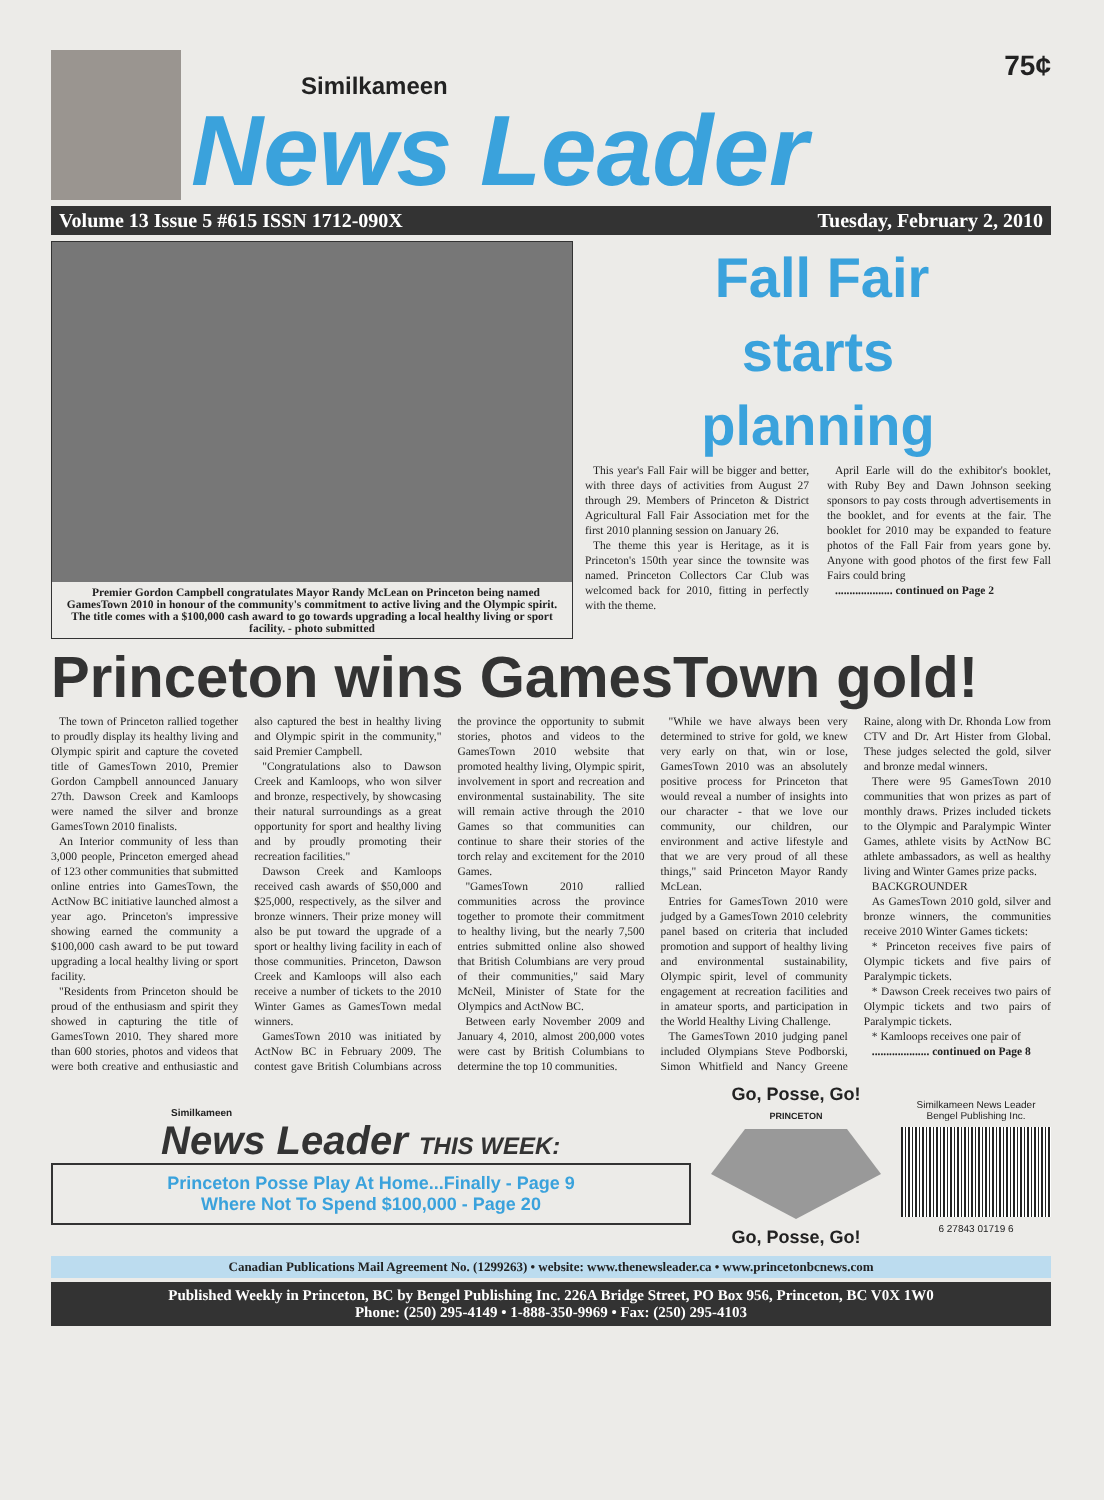Similkameen
News Leader
75¢
Volume 13 Issue 5 #615 ISSN 1712-090X Tuesday, February 2, 2010
Premier Gordon Campbell congratulates Mayor Randy McLean on Princeton being named GamesTown 2010 in honour of the community's commitment to active living and the Olympic spirit. The title comes with a $100,000 cash award to go towards upgrading a local healthy living or sport facility. - photo submitted
Fall Fair
starts
planning
This year's Fall Fair will be bigger and better, with three days of activities from August 27 through 29. Members of Princeton & District Agricultural Fall Fair Association met for the first 2010 planning session on January 26.
The theme this year is Heritage, as it is Princeton's 150th year since the townsite was named. Princeton Collectors Car Club was welcomed back for 2010, fitting in perfectly with the theme.
April Earle will do the exhibitor's booklet, with Ruby Bey and Dawn Johnson seeking sponsors to pay costs through advertisements in the booklet, and for events at the fair. The booklet for 2010 may be expanded to feature photos of the Fall Fair from years gone by. Anyone with good photos of the first few Fall Fairs could bring
.................... continued on Page 2
Princeton wins GamesTown gold!
The town of Princeton rallied together to proudly display its healthy living and Olympic spirit and capture the coveted title of GamesTown 2010, Premier Gordon Campbell announced January 27th. Dawson Creek and Kamloops were named the silver and bronze GamesTown 2010 finalists.
An Interior community of less than 3,000 people, Princeton emerged ahead of 123 other communities that submitted online entries into GamesTown, the ActNow BC initiative launched almost a year ago. Princeton's impressive showing earned the community a $100,000 cash award to be put toward upgrading a local healthy living or sport facility.
"Residents from Princeton should be proud of the enthusiasm and spirit they showed in capturing the title of GamesTown 2010. They shared more than 600 stories, photos and videos that were both creative and enthusiastic and also captured the best in healthy living and Olympic spirit in the community," said Premier Campbell.
"Congratulations also to Dawson Creek and Kamloops, who won silver and bronze, respectively, by showcasing their natural surroundings as a great opportunity for sport and healthy living and by proudly promoting their recreation facilities."
Dawson Creek and Kamloops received cash awards of $50,000 and $25,000, respectively, as the silver and bronze winners. Their prize money will also be put toward the upgrade of a sport or healthy living facility in each of those communities. Princeton, Dawson Creek and Kamloops will also each receive a number of tickets to the 2010 Winter Games as GamesTown medal winners.
GamesTown 2010 was initiated by ActNow BC in February 2009. The contest gave British Columbians across the province the opportunity to submit stories, photos and videos to the GamesTown 2010 website that promoted healthy living, Olympic spirit, involvement in sport and recreation and environmental sustainability. The site will remain active through the 2010 Games so that communities can continue to share their stories of the torch relay and excitement for the 2010 Games.
"GamesTown 2010 rallied communities across the province together to promote their commitment to healthy living, but the nearly 7,500 entries submitted online also showed that British Columbians are very proud of their communities," said Mary McNeil, Minister of State for the Olympics and ActNow BC.
Between early November 2009 and January 4, 2010, almost 200,000 votes were cast by British Columbians to determine the top 10 communities.
"While we have always been very determined to strive for gold, we knew very early on that, win or lose, GamesTown 2010 was an absolutely positive process for Princeton that would reveal a number of insights into our character - that we love our community, our children, our environment and active lifestyle and that we are very proud of all these things," said Princeton Mayor Randy McLean.
Entries for GamesTown 2010 were judged by a GamesTown 2010 celebrity panel based on criteria that included promotion and support of healthy living and environmental sustainability, Olympic spirit, level of community engagement at recreation facilities and in amateur sports, and participation in the World Healthy Living Challenge.
The GamesTown 2010 judging panel included Olympians Steve Podborski, Simon Whitfield and Nancy Greene Raine, along with Dr. Rhonda Low from CTV and Dr. Art Hister from Global. These judges selected the gold, silver and bronze medal winners.
There were 95 GamesTown 2010 communities that won prizes as part of monthly draws. Prizes included tickets to the Olympic and Paralympic Winter Games, athlete visits by ActNow BC athlete ambassadors, as well as healthy living and Winter Games prize packs.
BACKGROUNDER
As GamesTown 2010 gold, silver and bronze winners, the communities receive 2010 Winter Games tickets:
* Princeton receives five pairs of Olympic tickets and five pairs of Paralympic tickets.
* Dawson Creek receives two pairs of Olympic tickets and two pairs of Paralympic tickets.
* Kamloops receives one pair of
.................... continued on Page 8
Similkameen
News Leader THIS WEEK:
Princeton Posse Play At Home...Finally - Page 9
Where Not To Spend $100,000 - Page 20
Go, Posse, Go!
PRINCETON
Go, Posse, Go!
Similkameen News Leader
Bengel Publishing Inc.
6 27843 01719 6
Canadian Publications Mail Agreement No. (1299263) • website: www.thenewsleader.ca • www.princetonbcnews.com
Published Weekly in Princeton, BC by Bengel Publishing Inc. 226A Bridge Street, PO Box 956, Princeton, BC V0X 1W0
Phone: (250) 295-4149 • 1-888-350-9969 • Fax: (250) 295-4103